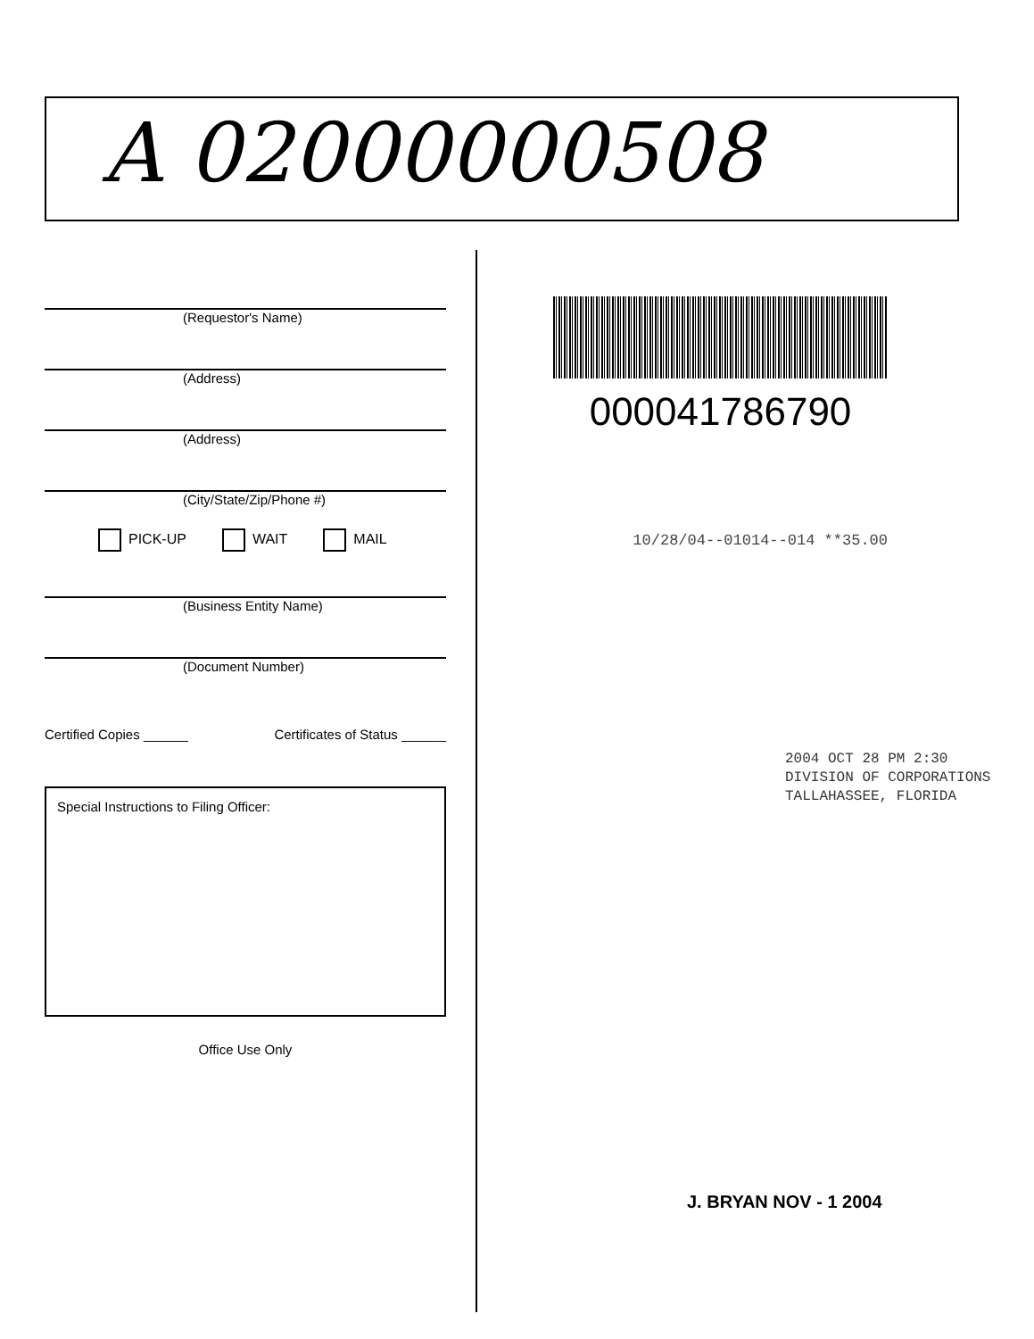A 02000000508
(Requestor's Name)
(Address)
(Address)
(City/State/Zip/Phone #)
PICK-UP WAIT MAIL
(Business Entity Name)
(Document Number)
Certified Copies ______ Certificates of Status ______
Special Instructions to Filing Officer:
Office Use Only
000041786790
10/28/04--01014--014 **35.00
2004 OCT 28 PM 2:30
DIVISION OF CORPORATIONS
TALLAHASSEE, FLORIDA
J. BRYAN NOV - 1 2004